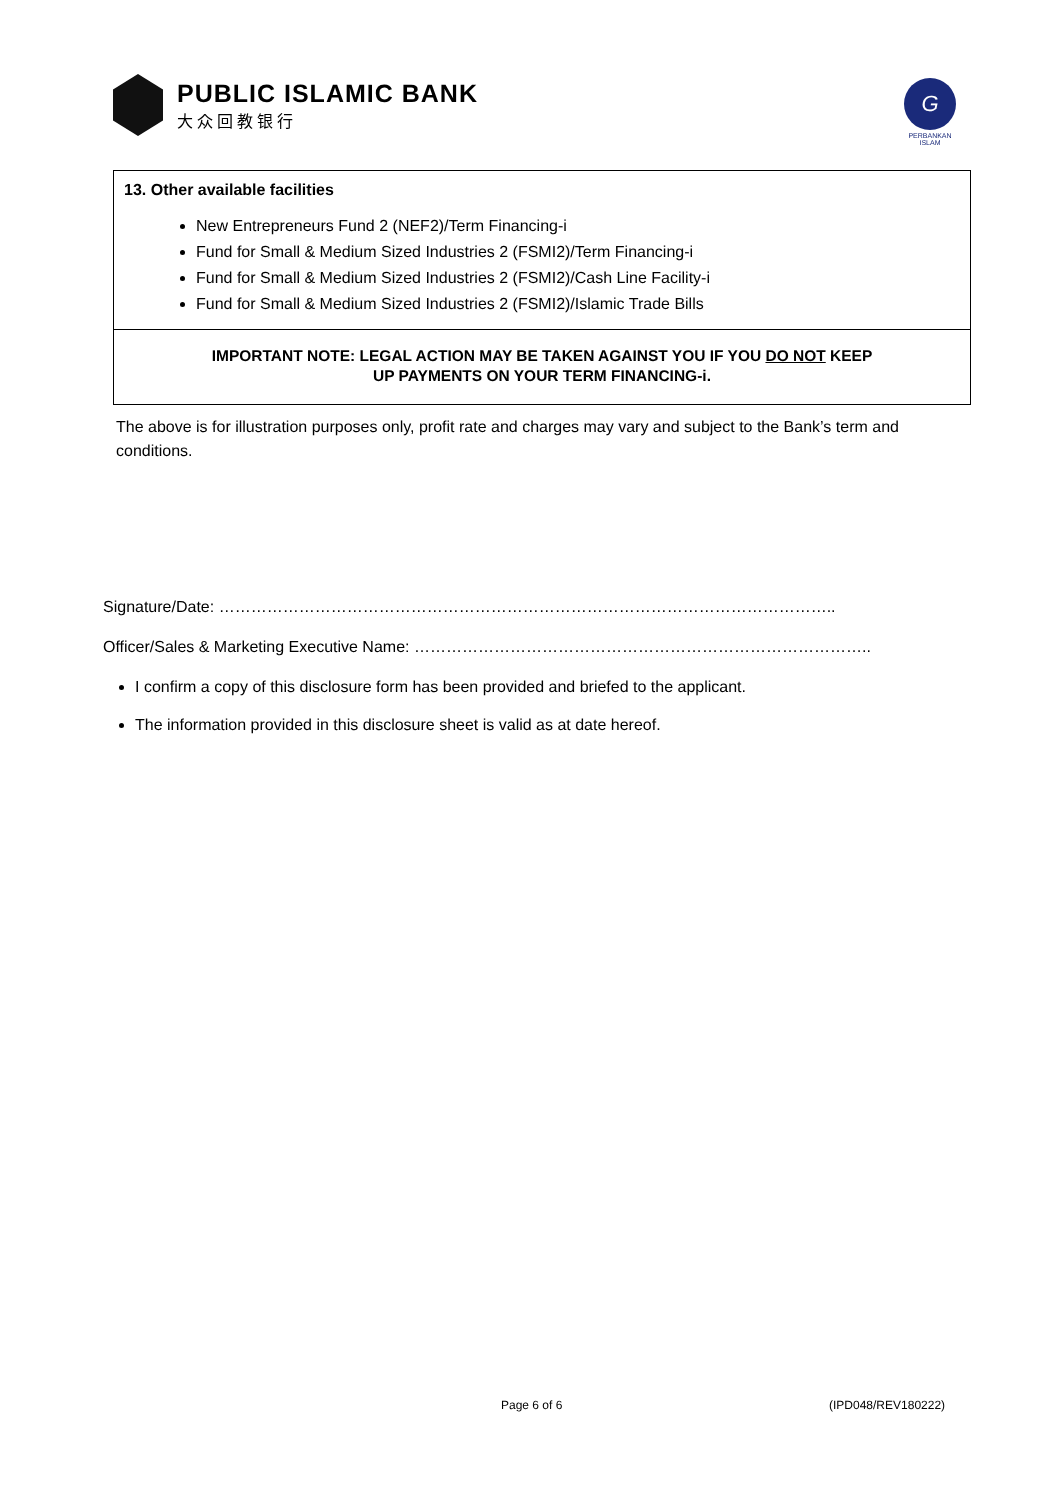PUBLIC ISLAMIC BANK
大众回教银行
G
PERBANKAN ISLAM
13. Other available facilities
New Entrepreneurs Fund 2 (NEF2)/Term Financing-i
Fund for Small & Medium Sized Industries 2 (FSMI2)/Term Financing-i
Fund for Small & Medium Sized Industries 2 (FSMI2)/Cash Line Facility-i
Fund for Small & Medium Sized Industries 2 (FSMI2)/Islamic Trade Bills
IMPORTANT NOTE: LEGAL ACTION MAY BE TAKEN AGAINST YOU IF YOU DO NOT KEEP
UP PAYMENTS ON YOUR TERM FINANCING-i.
The above is for illustration purposes only, profit rate and charges may vary and subject to the Bank’s term and conditions.
Signature/Date: ……………………………………………………………………………………………………..
Officer/Sales & Marketing Executive Name: …………………………………………………………………………..
I confirm a copy of this disclosure form has been provided and briefed to the applicant.
The information provided in this disclosure sheet is valid as at date hereof.
Page 6 of 6 (IPD048/REV180222)